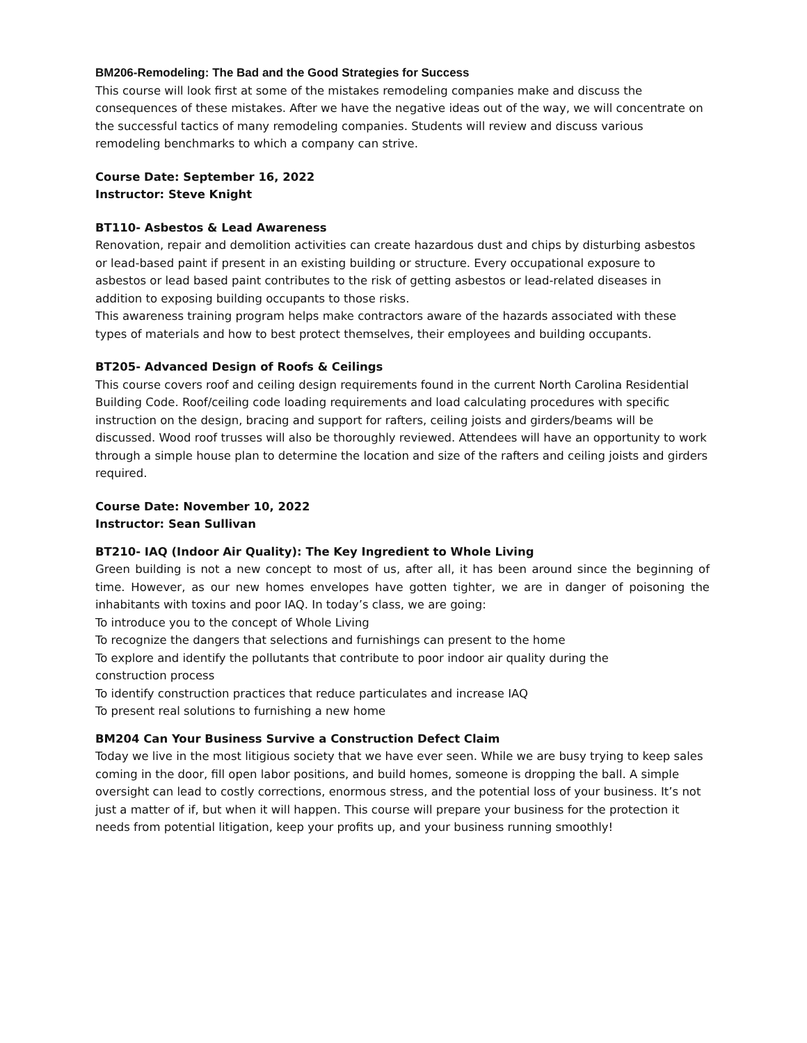BM206-Remodeling: The Bad and the Good Strategies for Success
This course will look first at some of the mistakes remodeling companies make and discuss the consequences of these mistakes. After we have the negative ideas out of the way, we will concentrate on the successful tactics of many remodeling companies. Students will review and discuss various remodeling benchmarks to which a company can strive.
Course Date: September 16, 2022
Instructor: Steve Knight
BT110- Asbestos & Lead Awareness
Renovation, repair and demolition activities can create hazardous dust and chips by disturbing asbestos or lead-based paint if present in an existing building or structure. Every occupational exposure to asbestos or lead based paint contributes to the risk of getting asbestos or lead-related diseases in addition to exposing building occupants to those risks.
This awareness training program helps make contractors aware of the hazards associated with these types of materials and how to best protect themselves, their employees and building occupants.
BT205- Advanced Design of Roofs & Ceilings
This course covers roof and ceiling design requirements found in the current North Carolina Residential Building Code. Roof/ceiling code loading requirements and load calculating procedures with specific instruction on the design, bracing and support for rafters, ceiling joists and girders/beams will be discussed. Wood roof trusses will also be thoroughly reviewed. Attendees will have an opportunity to work through a simple house plan to determine the location and size of the rafters and ceiling joists and girders required.
Course Date: November 10, 2022
Instructor: Sean Sullivan
BT210- IAQ (Indoor Air Quality): The Key Ingredient to Whole Living
Green building is not a new concept to most of us, after all, it has been around since the beginning of time. However, as our new homes envelopes have gotten tighter, we are in danger of poisoning the inhabitants with toxins and poor IAQ. In today’s class, we are going:
To introduce you to the concept of Whole Living
To recognize the dangers that selections and furnishings can present to the home
To explore and identify the pollutants that contribute to poor indoor air quality during the
construction process
To identify construction practices that reduce particulates and increase IAQ
To present real solutions to furnishing a new home
BM204 Can Your Business Survive a Construction Defect Claim
Today we live in the most litigious society that we have ever seen. While we are busy trying to keep sales coming in the door, fill open labor positions, and build homes, someone is dropping the ball. A simple oversight can lead to costly corrections, enormous stress, and the potential loss of your business. It’s not just a matter of if, but when it will happen. This course will prepare your business for the protection it needs from potential litigation, keep your profits up, and your business running smoothly!